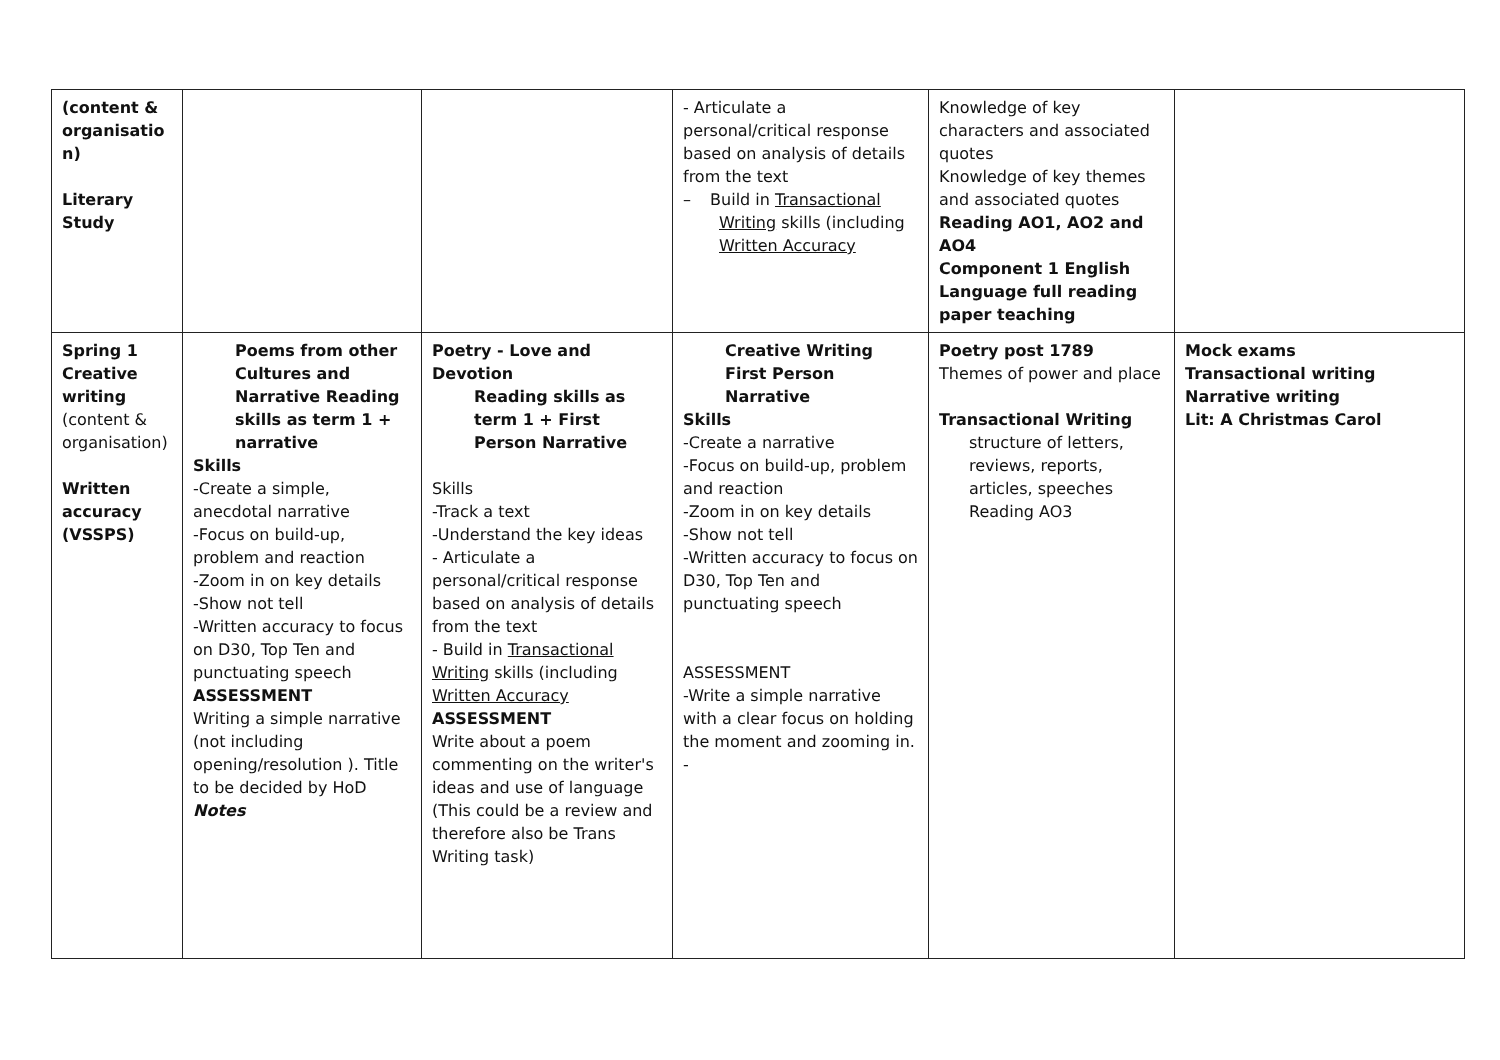| (content & organisatio n) Literary Study | | | - Articulate a personal/critical response based on analysis of details from the text – Build in Transactional Writing skills (including Written Accuracy | Knowledge of key characters and associated quotes Knowledge of key themes and associated quotes Reading AO1, AO2 and AO4 Component 1 English Language full reading paper teaching | |
| Spring 1 Creative writing (content & organisation) Written accuracy (VSSPS) | Poems from other Cultures and Narrative Reading skills as term 1 + narrative Skills -Create a simple, anecdotal narrative -Focus on build-up, problem and reaction -Zoom in on key details -Show not tell -Written accuracy to focus on D30, Top Ten and punctuating speech ASSESSMENT Writing a simple narrative (not including opening/resolution ). Title to be decided by HoD Notes | Poetry - Love and Devotion Reading skills as term 1 + First Person Narrative Skills -Track a text -Understand the key ideas - Articulate a personal/critical response based on analysis of details from the text - Build in Transactional Writing skills (including Written Accuracy ASSESSMENT Write about a poem commenting on the writer's ideas and use of language (This could be a review and therefore also be Trans Writing task) | Creative Writing First Person Narrative Skills -Create a narrative -Focus on build-up, problem and reaction -Zoom in on key details -Show not tell -Written accuracy to focus on D30, Top Ten and punctuating speech ASSESSMENT -Write a simple narrative with a clear focus on holding the moment and zooming in. - | Poetry post 1789 Themes of power and place Transactional Writing structure of letters, reviews, reports, articles, speeches Reading AO3 | Mock exams Transactional writing Narrative writing Lit: A Christmas Carol |